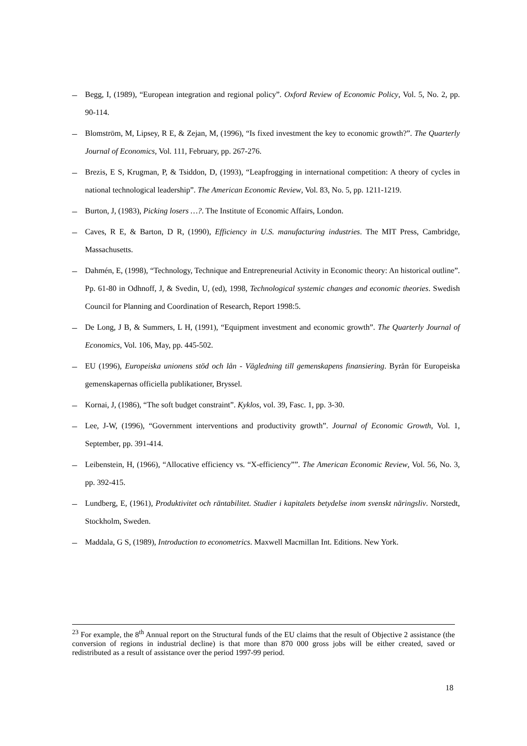– Begg, I, (1989), “European integration and regional policy”. Oxford Review of Economic Policy, Vol. 5, No. 2, pp. 90-114.
– Blomström, M, Lipsey, R E, & Zejan, M, (1996), “Is fixed investment the key to economic growth?”. The Quarterly Journal of Economics, Vol. 111, February, pp. 267-276.
– Brezis, E S, Krugman, P, & Tsiddon, D, (1993), “Leapfrogging in international competition: A theory of cycles in national technological leadership”. The American Economic Review, Vol. 83, No. 5, pp. 1211-1219.
– Burton, J, (1983), Picking losers …?. The Institute of Economic Affairs, London.
– Caves, R E, & Barton, D R, (1990), Efficiency in U.S. manufacturing industries. The MIT Press, Cambridge, Massachusetts.
– Dahmén, E, (1998), “Technology, Technique and Entrepreneurial Activity in Economic theory: An historical outline”. Pp. 61-80 in Odhnoff, J, & Svedin, U, (ed), 1998, Technological systemic changes and economic theories. Swedish Council for Planning and Coordination of Research, Report 1998:5.
– De Long, J B, & Summers, L H, (1991), “Equipment investment and economic growth”. The Quarterly Journal of Economics, Vol. 106, May, pp. 445-502.
– EU (1996), Europeiska unionens stöd och lån - Vägledning till gemenskapens finansiering. Byrån för Europeiska gemenskapernas officiella publikationer, Bryssel.
– Kornai, J, (1986), “The soft budget constraint”. Kyklos, vol. 39, Fasc. 1, pp. 3-30.
– Lee, J-W, (1996), “Government interventions and productivity growth”. Journal of Economic Growth, Vol. 1, September, pp. 391-414.
– Leibenstein, H, (1966), “Allocative efficiency vs. “X-efficiency””. The American Economic Review, Vol. 56, No. 3, pp. 392-415.
– Lundberg, E, (1961), Produktivitet och räntabilitet. Studier i kapitalets betydelse inom svenskt näringsliv. Norstedt, Stockholm, Sweden.
– Maddala, G S, (1989), Introduction to econometrics. Maxwell Macmillan Int. Editions. New York.
<sup>23</sup> For example, the 8<sup>th</sup> Annual report on the Structural funds of the EU claims that the result of Objective 2 assistance (the conversion of regions in industrial decline) is that more than 870 000 gross jobs will be either created, saved or redistributed as a result of assistance over the period 1997-99 period.
18